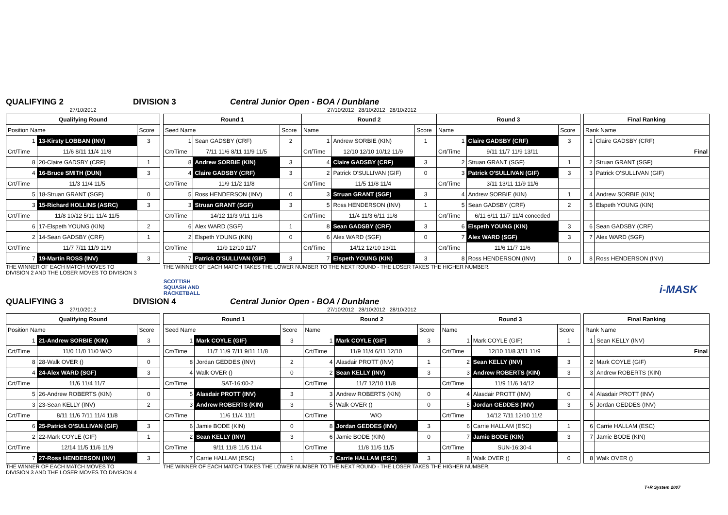QUALIFYING 2 DIVISION 3 Central Junior Open - BOA / Dunblane
27/10/2012
| Qualifying Round | | |
| --- | --- | --- |
| Position Name | | Score |
| 1 | 13-Kirsty LOBBAN (INV) | 3 |
| Crt/Time | 11/6 8/11 11/4 11/8 | |
| 8 | 20-Claire GADSBY (CRF) | 1 |
| 4 | 16-Bruce SMITH (DUN) | 3 |
| Crt/Time | 11/3 11/4 11/5 | |
| 5 | 18-Struan GRANT (SGF) | 0 |
| 3 | 15-Richard HOLLINS (ASRC) | 3 |
| Crt/Time | 11/8 10/12 5/11 11/4 11/5 | |
| 6 | 17-Elspeth YOUNG (KIN) | 2 |
| 2 | 14-Sean GADSBY (CRF) | 1 |
| Crt/Time | 11/7 7/11 11/9 11/9 | |
| 7 | 19-Martin ROSS (INV) | 3 |
THE WINNER OF EACH MATCH MOVES TO
DIVISION 2 AND THE LOSER MOVES TO DIVISION 3
27/10/2012 28/10/2012 28/10/2012
| Round 1 | | | Round 2 | | | Round 3 | | |
| --- | --- | --- | --- | --- | --- | --- | --- | --- |
| Seed Name | | Score | Name | | Score | Name | | Score |
| 1 | Sean GADSBY (CRF) | 2 | 1 | Andrew SORBIE (KIN) | 1 | 1 | Claire GADSBY (CRF) | 3 |
| Crt/Time | 7/11 11/6 8/11 11/9 11/5 | | Crt/Time | 12/10 12/10 10/12 11/9 | | Crt/Time | 9/11 11/7 11/9 13/11 | |
| 8 | Andrew SORBIE (KIN) | 3 | 4 | Claire GADSBY (CRF) | 3 | 2 | Struan GRANT (SGF) | 1 |
| 4 | Claire GADSBY (CRF) | 3 | 2 | Patrick O'SULLIVAN (GIF) | 0 | 3 | Patrick O'SULLIVAN (GIF) | 3 |
| Crt/Time | 11/9 11/2 11/8 | | Crt/Time | 11/5 11/8 11/4 | | Crt/Time | 3/11 13/11 11/9 11/6 | |
| 5 | Ross HENDERSON (INV) | 0 | 3 | Struan GRANT (SGF) | 3 | 4 | Andrew SORBIE (KIN) | 1 |
| 3 | Struan GRANT (SGF) | 3 | 5 | Ross HENDERSON (INV) | 1 | 5 | Sean GADSBY (CRF) | 2 |
| Crt/Time | 14/12 11/3 9/11 11/6 | | Crt/Time | 11/4 11/3 6/11 11/8 | | Crt/Time | 6/11 6/11 11/7 11/4 conceded | |
| 6 | Alex WARD (SGF) | 1 | 8 | Sean GADSBY (CRF) | 3 | 6 | Elspeth YOUNG (KIN) | 3 |
| 2 | Elspeth YOUNG (KIN) | 0 | 6 | Alex WARD (SGF) | 0 | 7 | Alex WARD (SGF) | 3 |
| Crt/Time | 11/9 12/10 11/7 | | Crt/Time | 14/12 12/10 13/11 | | Crt/Time | 11/6 11/7 11/6 | |
| 7 | Patrick O'SULLIVAN (GIF) | 3 | 7 | Elspeth YOUNG (KIN) | 3 | 8 | Ross HENDERSON (INV) | 0 |
THE WINNER OF EACH MATCH TAKES THE LOWER NUMBER TO THE NEXT ROUND - THE LOSER TAKES THE HIGHER NUMBER.
| Final Ranking | |
| --- | --- |
| Rank Name | |
| 1 | Claire GADSBY (CRF) |
| | Final |
| 2 | Struan GRANT (SGF) |
| 3 | Patrick O'SULLIVAN (GIF) |
| 4 | Andrew SORBIE (KIN) |
| 5 | Elspeth YOUNG (KIN) |
| 6 | Sean GADSBY (CRF) |
| 7 | Alex WARD (SGF) |
| 8 | Ross HENDERSON (INV) |
SCOTTISH
SQUASH AND
RACKETBALL
i-MASK
QUALIFYING 3 DIVISION 4 Central Junior Open - BOA / Dunblane
27/10/2012
| Qualifying Round | | |
| --- | --- | --- |
| Position Name | | Score |
| 1 | 21-Andrew SORBIE (KIN) | 3 |
| Crt/Time | 11/0 11/0 11/0 W/O | |
| 8 | 28-Walk OVER () | 0 |
| 4 | 24-Alex WARD (SGF) | 3 |
| Crt/Time | 11/6 11/4 11/7 | |
| 5 | 26-Andrew ROBERTS (KIN) | 0 |
| 3 | 23-Sean KELLY (INV) | 2 |
| Crt/Time | 8/11 11/6 7/11 11/4 11/8 | |
| 6 | 25-Patrick O'SULLIVAN (GIF) | 3 |
| 2 | 22-Mark COYLE (GIF) | 1 |
| Crt/Time | 12/14 11/5 11/6 11/9 | |
| 7 | 27-Ross HENDERSON (INV) | 3 |
THE WINNER OF EACH MATCH MOVES TO
DIVISION 3 AND THE LOSER MOVES TO DIVISION 4
27/10/2012 28/10/2012 28/10/2012
| Round 1 | | | Round 2 | | | Round 3 | | |
| --- | --- | --- | --- | --- | --- | --- | --- | --- |
| Seed Name | | Score | Name | | Score | Name | | Score |
| 1 | Mark COYLE (GIF) | 3 | 1 | Mark COYLE (GIF) | 3 | 1 | Mark COYLE (GIF) | 1 |
| Crt/Time | 11/7 11/9 7/11 9/11 11/8 | | Crt/Time | 11/9 11/4 6/11 12/10 | | Crt/Time | 12/10 11/8 3/11 11/9 | |
| 8 | Jordan GEDDES (INV) | 2 | 4 | Alasdair PROTT (INV) | 1 | 2 | Sean KELLY (INV) | 3 |
| 4 | Walk OVER () | 0 | 2 | Sean KELLY (INV) | 3 | 3 | Andrew ROBERTS (KIN) | 3 |
| Crt/Time | SAT-16:00-2 | | Crt/Time | 11/7 12/10 11/8 | | Crt/Time | 11/9 11/6 14/12 | |
| 5 | Alasdair PROTT (INV) | 3 | 3 | Andrew ROBERTS (KIN) | 0 | 4 | Alasdair PROTT (INV) | 0 |
| 3 | Andrew ROBERTS (KIN) | 3 | 5 | Walk OVER () | 0 | 5 | Jordan GEDDES (INV) | 3 |
| Crt/Time | 11/6 11/4 11/1 | | Crt/Time | W/O | | Crt/Time | 14/12 7/11 12/10 11/2 | |
| 6 | Jamie BODE (KIN) | 0 | 8 | Jordan GEDDES (INV) | 3 | 6 | Carrie HALLAM (ESC) | 1 |
| 2 | Sean KELLY (INV) | 3 | 6 | Jamie BODE (KIN) | 0 | 7 | Jamie BODE (KIN) | 3 |
| Crt/Time | 9/11 11/8 11/5 11/4 | | Crt/Time | 11/8 11/5 11/5 | | Crt/Time | SUN-16:30-4 | |
| 7 | Carrie HALLAM (ESC) | 1 | 7 | Carrie HALLAM (ESC) | 3 | 8 | Walk OVER () | 0 |
THE WINNER OF EACH MATCH TAKES THE LOWER NUMBER TO THE NEXT ROUND - THE LOSER TAKES THE HIGHER NUMBER.
| Final Ranking | |
| --- | --- |
| Rank Name | |
| 1 | Sean KELLY (INV) |
| | Final |
| 2 | Mark COYLE (GIF) |
| 3 | Andrew ROBERTS (KIN) |
| 4 | Alasdair PROTT (INV) |
| 5 | Jordan GEDDES (INV) |
| 6 | Carrie HALLAM (ESC) |
| 7 | Jamie BODE (KIN) |
| 8 | Walk OVER () |
T+R System 2007